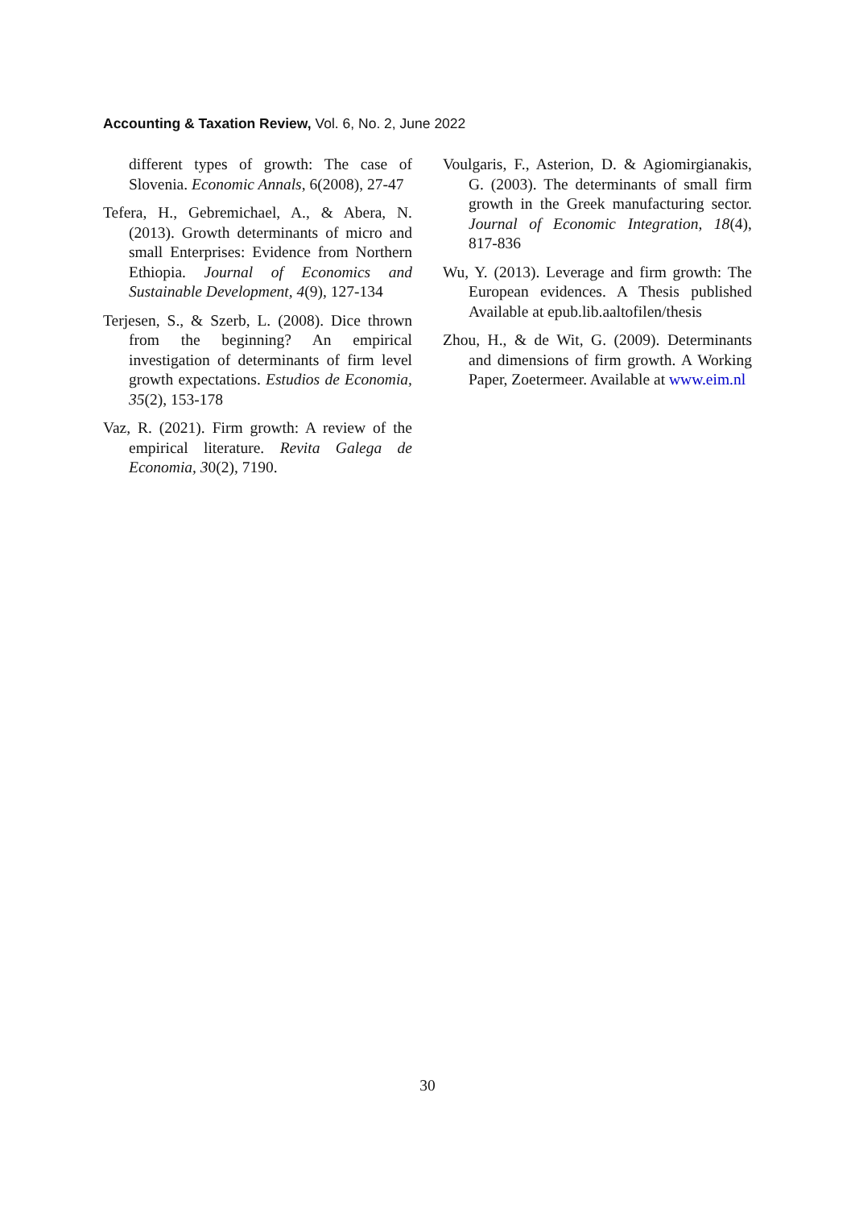Accounting & Taxation Review, Vol. 6, No. 2, June 2022
different types of growth: The case of Slovenia. Economic Annals, 6(2008), 27-47
Tefera, H., Gebremichael, A., & Abera, N. (2013). Growth determinants of micro and small Enterprises: Evidence from Northern Ethiopia. Journal of Economics and Sustainable Development, 4(9), 127-134
Terjesen, S., & Szerb, L. (2008). Dice thrown from the beginning? An empirical investigation of determinants of firm level growth expectations. Estudios de Economia, 35(2), 153-178
Vaz, R. (2021). Firm growth: A review of the empirical literature. Revita Galega de Economia, 30(2), 7190.
Voulgaris, F., Asterion, D. & Agiomirgianakis, G. (2003). The determinants of small firm growth in the Greek manufacturing sector. Journal of Economic Integration, 18(4), 817-836
Wu, Y. (2013). Leverage and firm growth: The European evidences. A Thesis published Available at epub.lib.aaltofilen/thesis
Zhou, H., & de Wit, G. (2009). Determinants and dimensions of firm growth. A Working Paper, Zoetermeer. Available at www.eim.nl
30